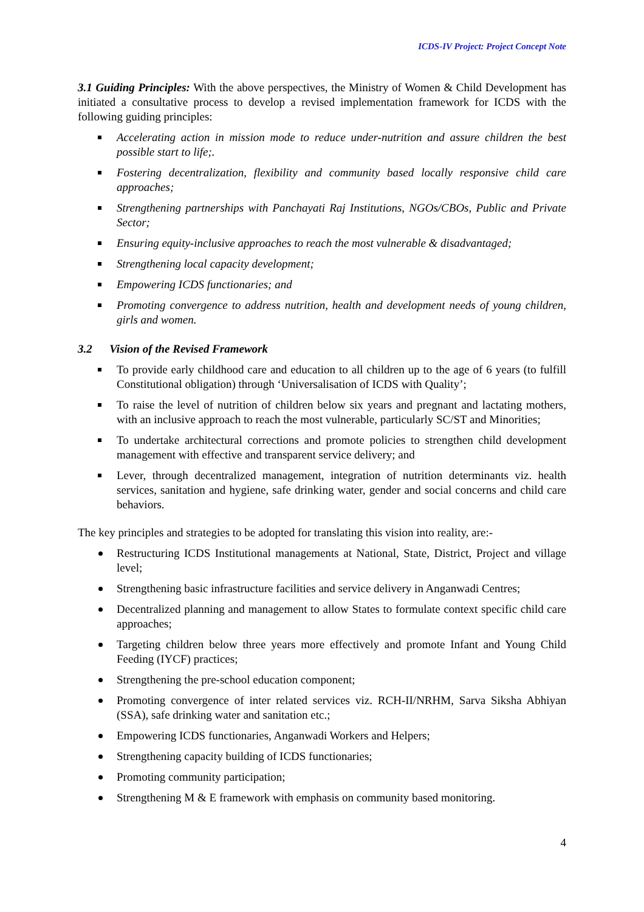ICDS-IV Project: Project Concept Note
3.1 Guiding Principles: With the above perspectives, the Ministry of Women & Child Development has initiated a consultative process to develop a revised implementation framework for ICDS with the following guiding principles:
Accelerating action in mission mode to reduce under-nutrition and assure children the best possible start to life;.
Fostering decentralization, flexibility and community based locally responsive child care approaches;
Strengthening partnerships with Panchayati Raj Institutions, NGOs/CBOs, Public and Private Sector;
Ensuring equity-inclusive approaches to reach the most vulnerable & disadvantaged;
Strengthening local capacity development;
Empowering ICDS functionaries; and
Promoting convergence to address nutrition, health and development needs of young children, girls and women.
3.2 Vision of the Revised Framework
To provide early childhood care and education to all children up to the age of 6 years (to fulfill Constitutional obligation) through ‘Universalisation of ICDS with Quality’;
To raise the level of nutrition of children below six years and pregnant and lactating mothers, with an inclusive approach to reach the most vulnerable, particularly SC/ST and Minorities;
To undertake architectural corrections and promote policies to strengthen child development management with effective and transparent service delivery; and
Lever, through decentralized management, integration of nutrition determinants viz. health services, sanitation and hygiene, safe drinking water, gender and social concerns and child care behaviors.
The key principles and strategies to be adopted for translating this vision into reality, are:-
Restructuring ICDS Institutional managements at National, State, District, Project and village level;
Strengthening basic infrastructure facilities and service delivery in Anganwadi Centres;
Decentralized planning and management to allow States to formulate context specific child care approaches;
Targeting children below three years more effectively and promote Infant and Young Child Feeding (IYCF) practices;
Strengthening the pre-school education component;
Promoting convergence of inter related services viz. RCH-II/NRHM, Sarva Siksha Abhiyan (SSA), safe drinking water and sanitation etc.;
Empowering ICDS functionaries, Anganwadi Workers and Helpers;
Strengthening capacity building of ICDS functionaries;
Promoting community participation;
Strengthening M & E framework with emphasis on community based monitoring.
4